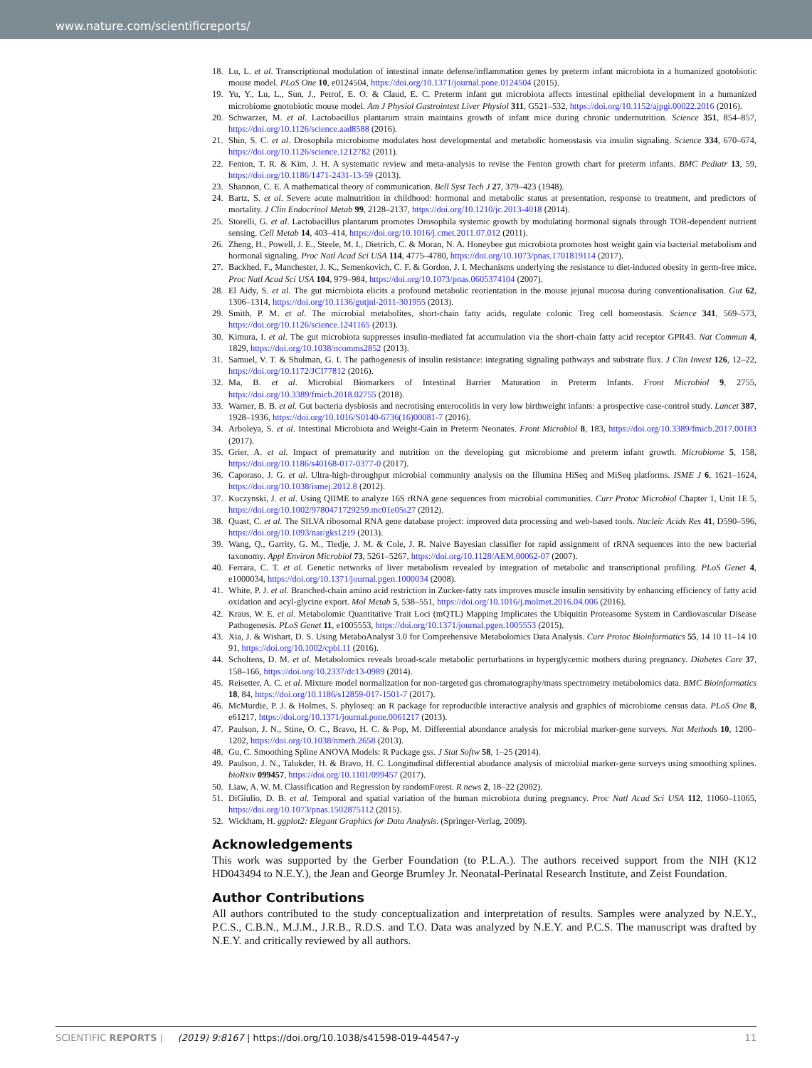www.nature.com/scientificreports/
18. Lu, L. et al. Transcriptional modulation of intestinal innate defense/inflammation genes by preterm infant microbiota in a humanized gnotobiotic mouse model. PLoS One 10, e0124504, https://doi.org/10.1371/journal.pone.0124504 (2015).
19. Yu, Y., Lu, L., Sun, J., Petrof, E. O. & Claud, E. C. Preterm infant gut microbiota affects intestinal epithelial development in a humanized microbiome gnotobiotic mouse model. Am J Physiol Gastrointest Liver Physiol 311, G521–532, https://doi.org/10.1152/ajpgi.00022.2016 (2016).
20. Schwarzer, M. et al. Lactobacillus plantarum strain maintains growth of infant mice during chronic undernutrition. Science 351, 854–857, https://doi.org/10.1126/science.aad8588 (2016).
21. Shin, S. C. et al. Drosophila microbiome modulates host developmental and metabolic homeostasis via insulin signaling. Science 334, 670–674, https://doi.org/10.1126/science.1212782 (2011).
22. Fenton, T. R. & Kim, J. H. A systematic review and meta-analysis to revise the Fenton growth chart for preterm infants. BMC Pediatr 13, 59, https://doi.org/10.1186/1471-2431-13-59 (2013).
23. Shannon, C. E. A mathematical theory of communication. Bell Syst Tech J 27, 379–423 (1948).
24. Bartz, S. et al. Severe acute malnutrition in childhood: hormonal and metabolic status at presentation, response to treatment, and predictors of mortality. J Clin Endocrinol Metab 99, 2128–2137, https://doi.org/10.1210/jc.2013-4018 (2014).
25. Storelli, G. et al. Lactobacillus plantarum promotes Drosophila systemic growth by modulating hormonal signals through TOR-dependent nutrient sensing. Cell Metab 14, 403–414, https://doi.org/10.1016/j.cmet.2011.07.012 (2011).
26. Zheng, H., Powell, J. E., Steele, M. I., Dietrich, C. & Moran, N. A. Honeybee gut microbiota promotes host weight gain via bacterial metabolism and hormonal signaling. Proc Natl Acad Sci USA 114, 4775–4780, https://doi.org/10.1073/pnas.1701819114 (2017).
27. Backhed, F., Manchester, J. K., Semenkovich, C. F. & Gordon, J. I. Mechanisms underlying the resistance to diet-induced obesity in germ-free mice. Proc Natl Acad Sci USA 104, 979–984, https://doi.org/10.1073/pnas.0605374104 (2007).
28. El Aidy, S. et al. The gut microbiota elicits a profound metabolic reorientation in the mouse jejunal mucosa during conventionalisation. Gut 62, 1306–1314, https://doi.org/10.1136/gutjnl-2011-301955 (2013).
29. Smith, P. M. et al. The microbial metabolites, short-chain fatty acids, regulate colonic Treg cell homeostasis. Science 341, 569–573, https://doi.org/10.1126/science.1241165 (2013).
30. Kimura, I. et al. The gut microbiota suppresses insulin-mediated fat accumulation via the short-chain fatty acid receptor GPR43. Nat Commun 4, 1829, https://doi.org/10.1038/ncomms2852 (2013).
31. Samuel, V. T. & Shulman, G. I. The pathogenesis of insulin resistance: integrating signaling pathways and substrate flux. J Clin Invest 126, 12–22, https://doi.org/10.1172/JCI77812 (2016).
32. Ma, B. et al. Microbial Biomarkers of Intestinal Barrier Maturation in Preterm Infants. Front Microbiol 9, 2755, https://doi.org/10.3389/fmicb.2018.02755 (2018).
33. Warner, B. B. et al. Gut bacteria dysbiosis and necrotising enterocolitis in very low birthweight infants: a prospective case-control study. Lancet 387, 1928–1936, https://doi.org/10.1016/S0140-6736(16)00081-7 (2016).
34. Arboleya, S. et al. Intestinal Microbiota and Weight-Gain in Preterm Neonates. Front Microbiol 8, 183, https://doi.org/10.3389/fmicb.2017.00183 (2017).
35. Grier, A. et al. Impact of prematurity and nutrition on the developing gut microbiome and preterm infant growth. Microbiome 5, 158, https://doi.org/10.1186/s40168-017-0377-0 (2017).
36. Caporaso, J. G. et al. Ultra-high-throughput microbial community analysis on the Illumina HiSeq and MiSeq platforms. ISME J 6, 1621–1624, https://doi.org/10.1038/ismej.2012.8 (2012).
37. Kuczynski, J. et al. Using QIIME to analyze 16S rRNA gene sequences from microbial communities. Curr Protoc Microbiol Chapter 1, Unit 1E 5, https://doi.org/10.1002/9780471729259.mc01e05s27 (2012).
38. Quast, C. et al. The SILVA ribosomal RNA gene database project: improved data processing and web-based tools. Nucleic Acids Res 41, D590–596, https://doi.org/10.1093/nar/gks1219 (2013).
39. Wang, Q., Garrity, G. M., Tiedje, J. M. & Cole, J. R. Naive Bayesian classifier for rapid assignment of rRNA sequences into the new bacterial taxonomy. Appl Environ Microbiol 73, 5261–5267, https://doi.org/10.1128/AEM.00062-07 (2007).
40. Ferrara, C. T. et al. Genetic networks of liver metabolism revealed by integration of metabolic and transcriptional profiling. PLoS Genet 4, e1000034, https://doi.org/10.1371/journal.pgen.1000034 (2008).
41. White, P. J. et al. Branched-chain amino acid restriction in Zucker-fatty rats improves muscle insulin sensitivity by enhancing efficiency of fatty acid oxidation and acyl-glycine export. Mol Metab 5, 538–551, https://doi.org/10.1016/j.molmet.2016.04.006 (2016).
42. Kraus, W. E. et al. Metabolomic Quantitative Trait Loci (mQTL) Mapping Implicates the Ubiquitin Proteasome System in Cardiovascular Disease Pathogenesis. PLoS Genet 11, e1005553, https://doi.org/10.1371/journal.pgen.1005553 (2015).
43. Xia, J. & Wishart, D. S. Using MetaboAnalyst 3.0 for Comprehensive Metabolomics Data Analysis. Curr Protoc Bioinformatics 55, 14 10 11–14 10 91, https://doi.org/10.1002/cpbi.11 (2016).
44. Scholtens, D. M. et al. Metabolomics reveals broad-scale metabolic perturbations in hyperglycemic mothers during pregnancy. Diabetes Care 37, 158–166, https://doi.org/10.2337/dc13-0989 (2014).
45. Reisetter, A. C. et al. Mixture model normalization for non-targeted gas chromatography/mass spectrometry metabolomics data. BMC Bioinformatics 18, 84, https://doi.org/10.1186/s12859-017-1501-7 (2017).
46. McMurdie, P. J. & Holmes, S. phyloseq: an R package for reproducible interactive analysis and graphics of microbiome census data. PLoS One 8, e61217, https://doi.org/10.1371/journal.pone.0061217 (2013).
47. Paulson, J. N., Stine, O. C., Bravo, H. C. & Pop, M. Differential abundance analysis for microbial marker-gene surveys. Nat Methods 10, 1200–1202, https://doi.org/10.1038/nmeth.2658 (2013).
48. Gu, C. Smoothing Spline ANOVA Models: R Package gss. J Stat Softw 58, 1–25 (2014).
49. Paulson, J. N., Talukder, H. & Bravo, H. C. Longitudinal differential abudance analysis of microbial marker-gene surveys using smoothing splines. bioRxiv 099457, https://doi.org/10.1101/099457 (2017).
50. Liaw, A. W. M. Classification and Regression by randomForest. R news 2, 18–22 (2002).
51. DiGiulio, D. B. et al. Temporal and spatial variation of the human microbiota during pregnancy. Proc Natl Acad Sci USA 112, 11060–11065, https://doi.org/10.1073/pnas.1502875112 (2015).
52. Wickham, H. ggplot2: Elegant Graphics for Data Analysis. (Springer-Verlag, 2009).
Acknowledgements
This work was supported by the Gerber Foundation (to P.L.A.). The authors received support from the NIH (K12 HD043494 to N.E.Y.), the Jean and George Brumley Jr. Neonatal-Perinatal Research Institute, and Zeist Foundation.
Author Contributions
All authors contributed to the study conceptualization and interpretation of results. Samples were analyzed by N.E.Y., P.C.S., C.B.N., M.J.M., J.R.B., R.D.S. and T.O. Data was analyzed by N.E.Y. and P.C.S. The manuscript was drafted by N.E.Y. and critically reviewed by all authors.
SCIENTIFIC REPORTS | (2019) 9:8167 | https://doi.org/10.1038/s41598-019-44547-y 11